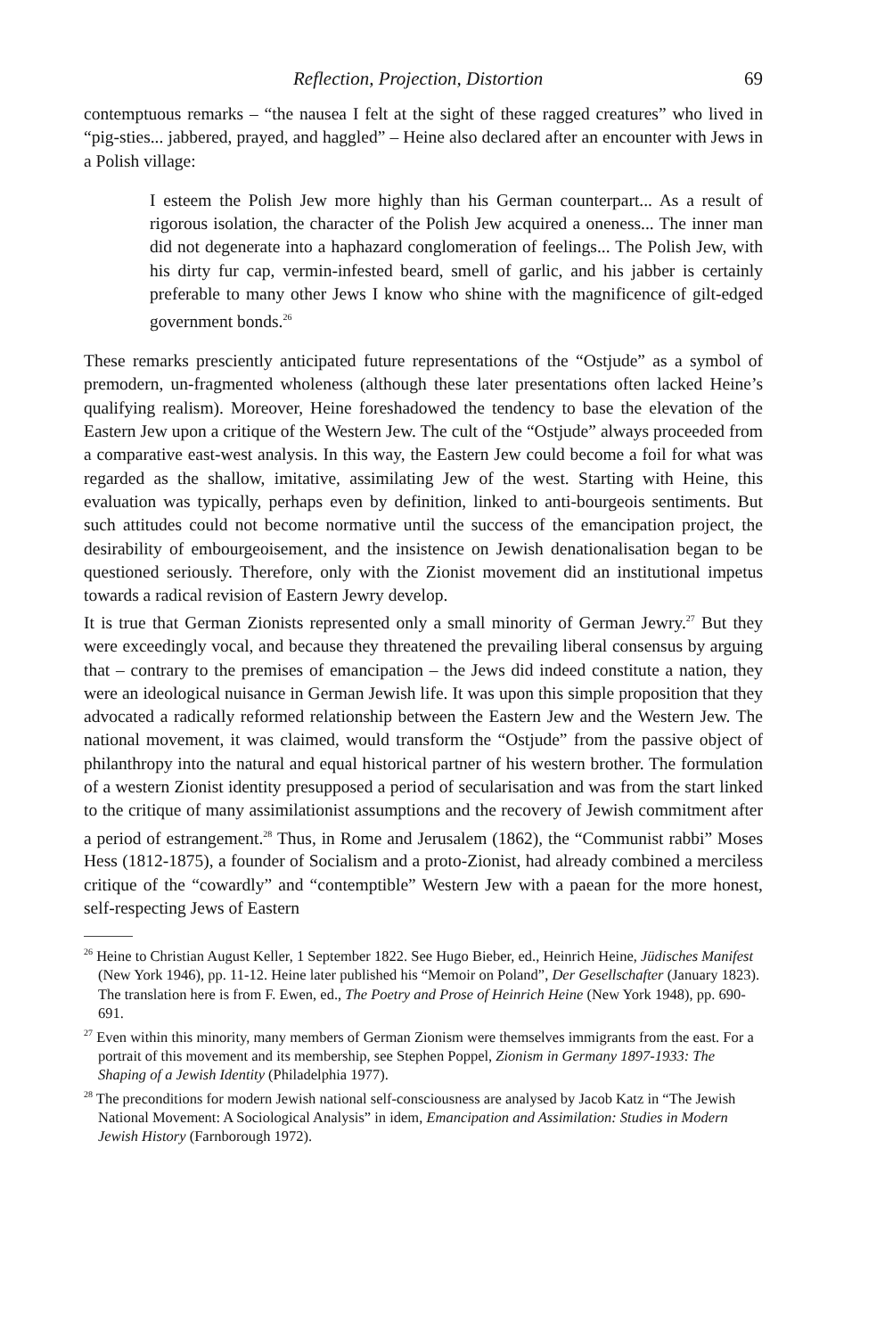Reflection, Projection, Distortion 69
contemptuous remarks – “the nausea I felt at the sight of these ragged creatures” who lived in “pig-sties... jabbered, prayed, and haggled” – Heine also declared after an encounter with Jews in a Polish village:
I esteem the Polish Jew more highly than his German counterpart... As a result of rigorous isolation, the character of the Polish Jew acquired a oneness... The inner man did not degenerate into a haphazard conglomeration of feelings... The Polish Jew, with his dirty fur cap, vermin-infested beard, smell of garlic, and his jabber is certainly preferable to many other Jews I know who shine with the magnificence of gilt-edged government bonds.<sup>26</sup>
These remarks presciently anticipated future representations of the “Ostjude” as a symbol of premodern, un-fragmented wholeness (although these later presentations often lacked Heine’s qualifying realism). Moreover, Heine foreshadowed the tendency to base the elevation of the Eastern Jew upon a critique of the Western Jew. The cult of the “Ostjude” always proceeded from a comparative east-west analysis. In this way, the Eastern Jew could become a foil for what was regarded as the shallow, imitative, assimilating Jew of the west. Starting with Heine, this evaluation was typically, perhaps even by definition, linked to anti-bourgeois sentiments. But such attitudes could not become normative until the success of the emancipation project, the desirability of embourgeoisement, and the insistence on Jewish denationalisation began to be questioned seriously. Therefore, only with the Zionist movement did an institutional impetus towards a radical revision of Eastern Jewry develop.
It is true that German Zionists represented only a small minority of German Jewry.<sup>27</sup> But they were exceedingly vocal, and because they threatened the prevailing liberal consensus by arguing that – contrary to the premises of emancipation – the Jews did indeed constitute a nation, they were an ideological nuisance in German Jewish life. It was upon this simple proposition that they advocated a radically reformed relationship between the Eastern Jew and the Western Jew. The national movement, it was claimed, would transform the “Ostjude” from the passive object of philanthropy into the natural and equal historical partner of his western brother. The formulation of a western Zionist identity presupposed a period of secularisation and was from the start linked to the critique of many assimilationist assumptions and the recovery of Jewish commitment after a period of estrangement.<sup>28</sup> Thus, in Rome and Jerusalem (1862), the “Communist rabbi” Moses Hess (1812-1875), a founder of Socialism and a proto-Zionist, had already combined a merciless critique of the “cowardly” and “contemptible” Western Jew with a paean for the more honest, self-respecting Jews of Eastern
<sup>26</sup> Heine to Christian August Keller, 1 September 1822. See Hugo Bieber, ed., Heinrich Heine, Jüdisches Manifest (New York 1946), pp. 11-12. Heine later published his “Memoir on Poland”, Der Gesellschafter (January 1823). The translation here is from F. Ewen, ed., The Poetry and Prose of Heinrich Heine (New York 1948), pp. 690-691.
<sup>27</sup> Even within this minority, many members of German Zionism were themselves immigrants from the east. For a portrait of this movement and its membership, see Stephen Poppel, Zionism in Germany 1897-1933: The Shaping of a Jewish Identity (Philadelphia 1977).
<sup>28</sup> The preconditions for modern Jewish national self-consciousness are analysed by Jacob Katz in “The Jewish National Movement: A Sociological Analysis” in idem, Emancipation and Assimilation: Studies in Modern Jewish History (Farnborough 1972).